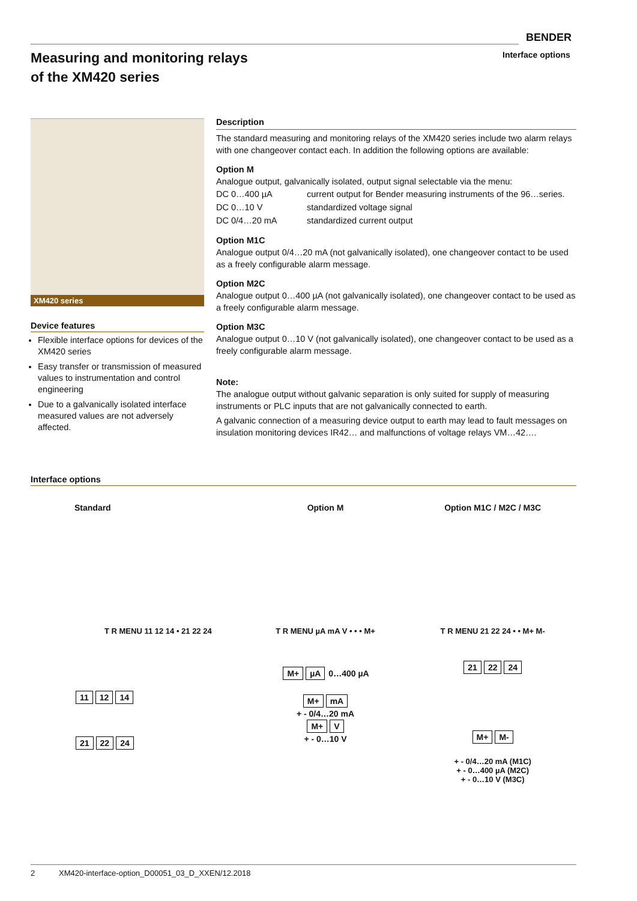Measuring and monitoring relays
of the XM420 series
BENDER
Interface options
XM420 series
Device features
Flexible interface options for devices of the XM420 series
Easy transfer or transmission of measured values to instrumentation and control engineering
Due to a galvanically isolated interface measured values are not adversely affected.
Description
The standard measuring and monitoring relays of the XM420 series include two alarm relays with one changeover contact each. In addition the following options are available:
Option M
Analogue output, galvanically isolated, output signal selectable via the menu:
| DC 0…400 µA | current output for Bender measuring instruments of the 96…series. |
| DC 0…10 V | standardized voltage signal |
| DC 0/4…20 mA | standardized current output |
Option M1C
Analogue output 0/4…20 mA (not galvanically isolated), one changeover contact to be used as a freely configurable alarm message.
Option M2C
Analogue output 0…400 µA (not galvanically isolated), one changeover contact to be used as a freely configurable alarm message.
Option M3C
Analogue output 0…10 V (not galvanically isolated), one changeover contact to be used as a freely configurable alarm message.
Note:
The analogue output without galvanic separation is only suited for supply of measuring instruments or PLC inputs that are not galvanically connected to earth.
A galvanic connection of a measuring device output to earth may lead to fault messages on insulation monitoring devices IR42… and malfunctions of voltage relays VM…42….
Interface options
Standard
T R MENU 11 12 14 • 21 22 24
11 12 14 21 22 24
Option M
T R MENU µA mA V • • • M+
M+ µA 0…400 µA
M+ mA
+ - 0/4…20 mA
M+ V
+ - 0…10 V
Option M1C / M2C / M3C
T R MENU 21 22 24 • • M+ M-
21 22 24 M+ M-
+ - 0/4…20 mA (M1C)
+ - 0…400 µA (M2C)
+ - 0…10 V (M3C)
2 XM420-interface-option_D00051_03_D_XXEN/12.2018